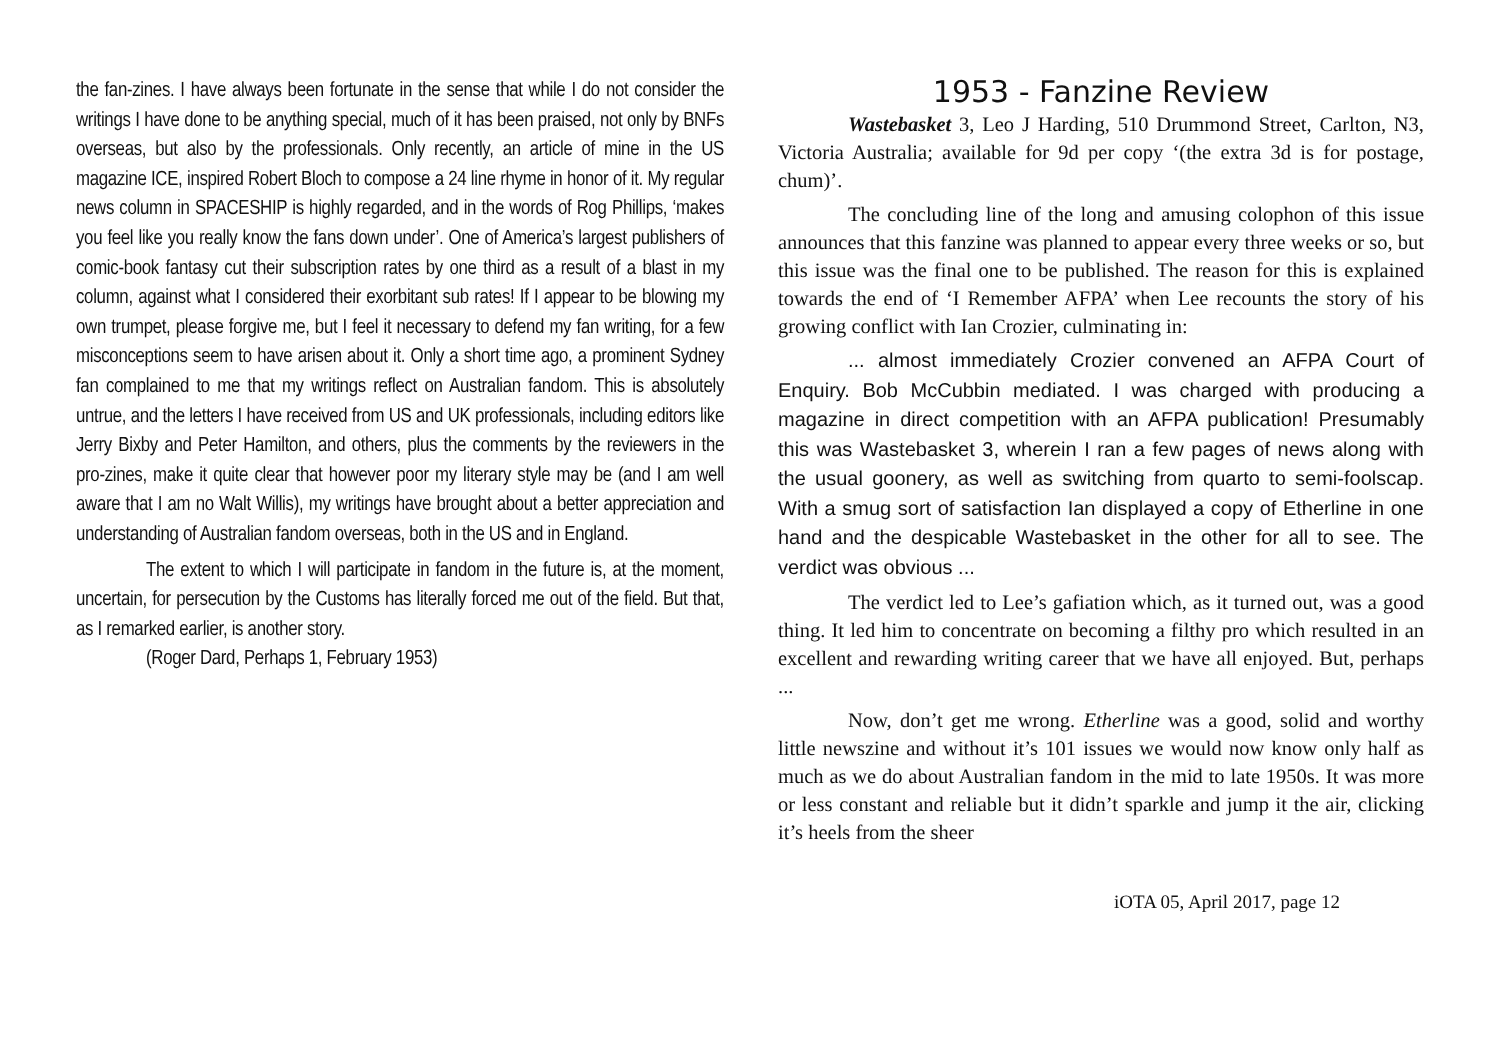the fan-zines. I have always been fortunate in the sense that while I do not consider the writings I have done to be anything special, much of it has been praised, not only by BNFs overseas, but also by the professionals. Only recently, an article of mine in the US magazine ICE, inspired Robert Bloch to compose a 24 line rhyme in honor of it. My regular news column in SPACESHIP is highly regarded, and in the words of Rog Phillips, ‘makes you feel like you really know the fans down under’. One of America’s largest publishers of comic-book fantasy cut their subscription rates by one third as a result of a blast in my column, against what I considered their exorbitant sub rates! If I appear to be blowing my own trumpet, please forgive me, but I feel it necessary to defend my fan writing, for a few misconceptions seem to have arisen about it. Only a short time ago, a prominent Sydney fan complained to me that my writings reflect on Australian fandom. This is absolutely untrue, and the letters I have received from US and UK professionals, including editors like Jerry Bixby and Peter Hamilton, and others, plus the comments by the reviewers in the pro-zines, make it quite clear that however poor my literary style may be (and I am well aware that I am no Walt Willis), my writings have brought about a better appreciation and understanding of Australian fandom overseas, both in the US and in England.
The extent to which I will participate in fandom in the future is, at the moment, uncertain, for persecution by the Customs has literally forced me out of the field. But that, as I remarked earlier, is another story.
(Roger Dard, Perhaps 1, February 1953)
1953 - Fanzine Review
Wastebasket 3, Leo J Harding, 510 Drummond Street, Carlton, N3, Victoria Australia; available for 9d per copy ‘(the extra 3d is for postage, chum)’.
The concluding line of the long and amusing colophon of this issue announces that this fanzine was planned to appear every three weeks or so, but this issue was the final one to be published. The reason for this is explained towards the end of ‘I Remember AFPA’ when Lee recounts the story of his growing conflict with Ian Crozier, culminating in:
... almost immediately Crozier convened an AFPA Court of Enquiry. Bob McCubbin mediated. I was charged with producing a magazine in direct competition with an AFPA publication! Presumably this was Wastebasket 3, wherein I ran a few pages of news along with the usual goonery, as well as switching from quarto to semi-foolscap. With a smug sort of satisfaction Ian displayed a copy of Etherline in one hand and the despicable Wastebasket in the other for all to see. The verdict was obvious ...
The verdict led to Lee’s gafiation which, as it turned out, was a good thing. It led him to concentrate on becoming a filthy pro which resulted in an excellent and rewarding writing career that we have all enjoyed. But, perhaps ...
Now, don’t get me wrong. Etherline was a good, solid and worthy little newszine and without it’s 101 issues we would now know only half as much as we do about Australian fandom in the mid to late 1950s. It was more or less constant and reliable but it didn’t sparkle and jump it the air, clicking it’s heels from the sheer
iOTA 05, April 2017, page 12